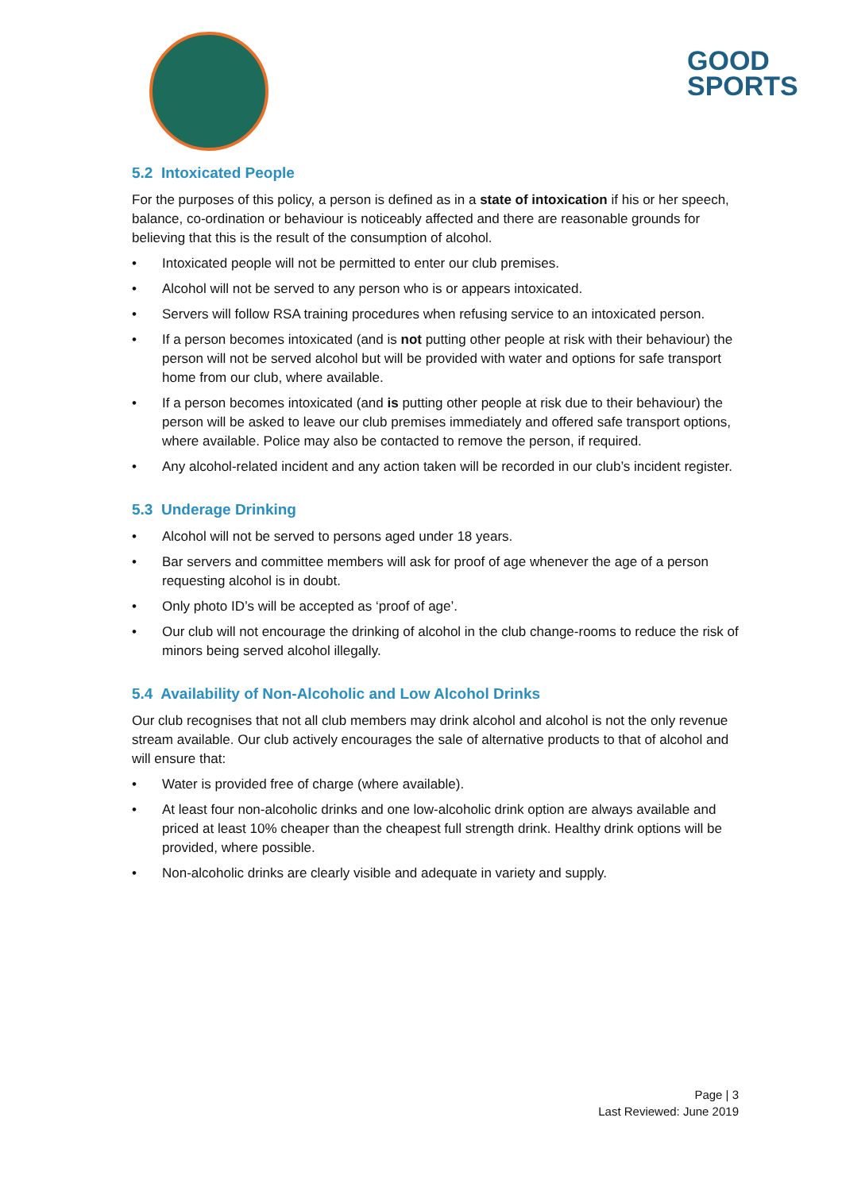GOOD
SPORTS
5.2 Intoxicated People
For the purposes of this policy, a person is defined as in a state of intoxication if his or her speech, balance, co-ordination or behaviour is noticeably affected and there are reasonable grounds for believing that this is the result of the consumption of alcohol.
• Intoxicated people will not be permitted to enter our club premises.
• Alcohol will not be served to any person who is or appears intoxicated.
• Servers will follow RSA training procedures when refusing service to an intoxicated person.
• If a person becomes intoxicated (and is not putting other people at risk with their behaviour) the person will not be served alcohol but will be provided with water and options for safe transport home from our club, where available.
• If a person becomes intoxicated (and is putting other people at risk due to their behaviour) the person will be asked to leave our club premises immediately and offered safe transport options, where available. Police may also be contacted to remove the person, if required.
• Any alcohol-related incident and any action taken will be recorded in our club’s incident register.
5.3 Underage Drinking
• Alcohol will not be served to persons aged under 18 years.
• Bar servers and committee members will ask for proof of age whenever the age of a person requesting alcohol is in doubt.
• Only photo ID’s will be accepted as ‘proof of age’.
• Our club will not encourage the drinking of alcohol in the club change-rooms to reduce the risk of minors being served alcohol illegally.
5.4 Availability of Non-Alcoholic and Low Alcohol Drinks
Our club recognises that not all club members may drink alcohol and alcohol is not the only revenue stream available. Our club actively encourages the sale of alternative products to that of alcohol and will ensure that:
• Water is provided free of charge (where available).
• At least four non-alcoholic drinks and one low-alcoholic drink option are always available and priced at least 10% cheaper than the cheapest full strength drink. Healthy drink options will be provided, where possible.
• Non-alcoholic drinks are clearly visible and adequate in variety and supply.
Page | 3
Last Reviewed: June 2019